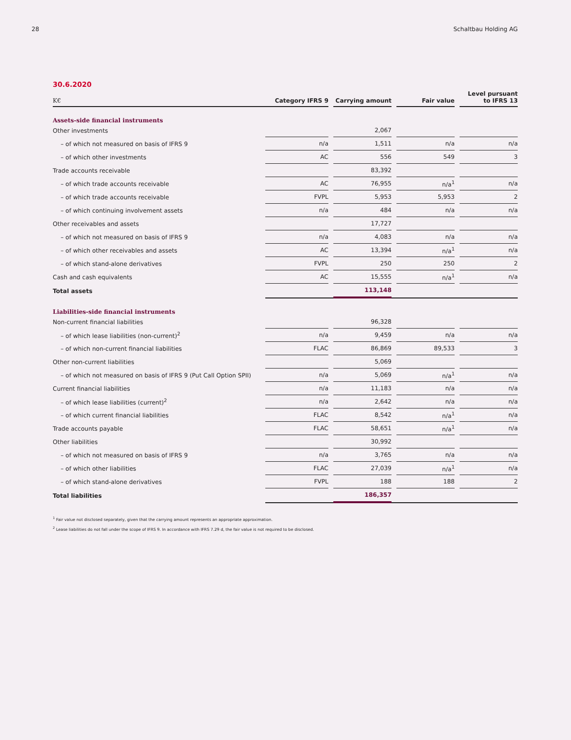28 Schaltbau Holding AG
30.6.2020
| K€ | Category IFRS 9 | | Carrying amount | | Fair value | | Level pursuant to IFRS 13 |
| --- | --- | --- | --- | --- | --- | --- | --- |
| Assets-side financial instruments | | | | | | | |
| Other investments | | | 2,067 | | | | |
| – of which not measured on basis of IFRS 9 | n/a | | 1,511 | | n/a | | n/a |
| – of which other investments | AC | | 556 | | 549 | | 3 |
| Trade accounts receivable | | | 83,392 | | | | |
| – of which trade accounts receivable | AC | | 76,955 | | n/a<sup>1</sup> | | n/a |
| – of which trade accounts receivable | FVPL | | 5,953 | | 5,953 | | 2 |
| – of which continuing involvement assets | n/a | | 484 | | n/a | | n/a |
| Other receivables and assets | | | 17,727 | | | | |
| – of which not measured on basis of IFRS 9 | n/a | | 4,083 | | n/a | | n/a |
| – of which other receivables and assets | AC | | 13,394 | | n/a<sup>1</sup> | | n/a |
| – of which stand-alone derivatives | FVPL | | 250 | | 250 | | 2 |
| Cash and cash equivalents | AC | | 15,555 | | n/a<sup>1</sup> | | n/a |
| Total assets | | | 113,148 | | | | |
| Liabilities-side financial instruments | | | | | | | |
| Non-current financial liabilities | | | 96,328 | | | | |
| – of which lease liabilities (non-current)<sup>2</sup> | n/a | | 9,459 | | n/a | | n/a |
| – of which non-current financial liabilities | FLAC | | 86,869 | | 89,533 | | 3 |
| Other non-current liabilities | | | 5,069 | | | | |
| – of which not measured on basis of IFRS 9 (Put Call Option SPII) | n/a | | 5,069 | | n/a<sup>1</sup> | | n/a |
| Current financial liabilities | n/a | | 11,183 | | n/a | | n/a |
| – of which lease liabilities (current)<sup>2</sup> | n/a | | 2,642 | | n/a | | n/a |
| – of which current financial liabilities | FLAC | | 8,542 | | n/a<sup>1</sup> | | n/a |
| Trade accounts payable | FLAC | | 58,651 | | n/a<sup>1</sup> | | n/a |
| Other liabilities | | | 30,992 | | | | |
| – of which not measured on basis of IFRS 9 | n/a | | 3,765 | | n/a | | n/a |
| – of which other liabilities | FLAC | | 27,039 | | n/a<sup>1</sup> | | n/a |
| – of which stand-alone derivatives | FVPL | | 188 | | 188 | | 2 |
| Total liabilities | | | 186,357 | | | | |
<sup>1</sup> Fair value not disclosed separately, given that the carrying amount represents an appropriate approximation.
<sup>2</sup> Lease liabilities do not fall under the scope of IFRS 9. In accordance with IFRS 7.29 d, the fair value is not required to be disclosed.